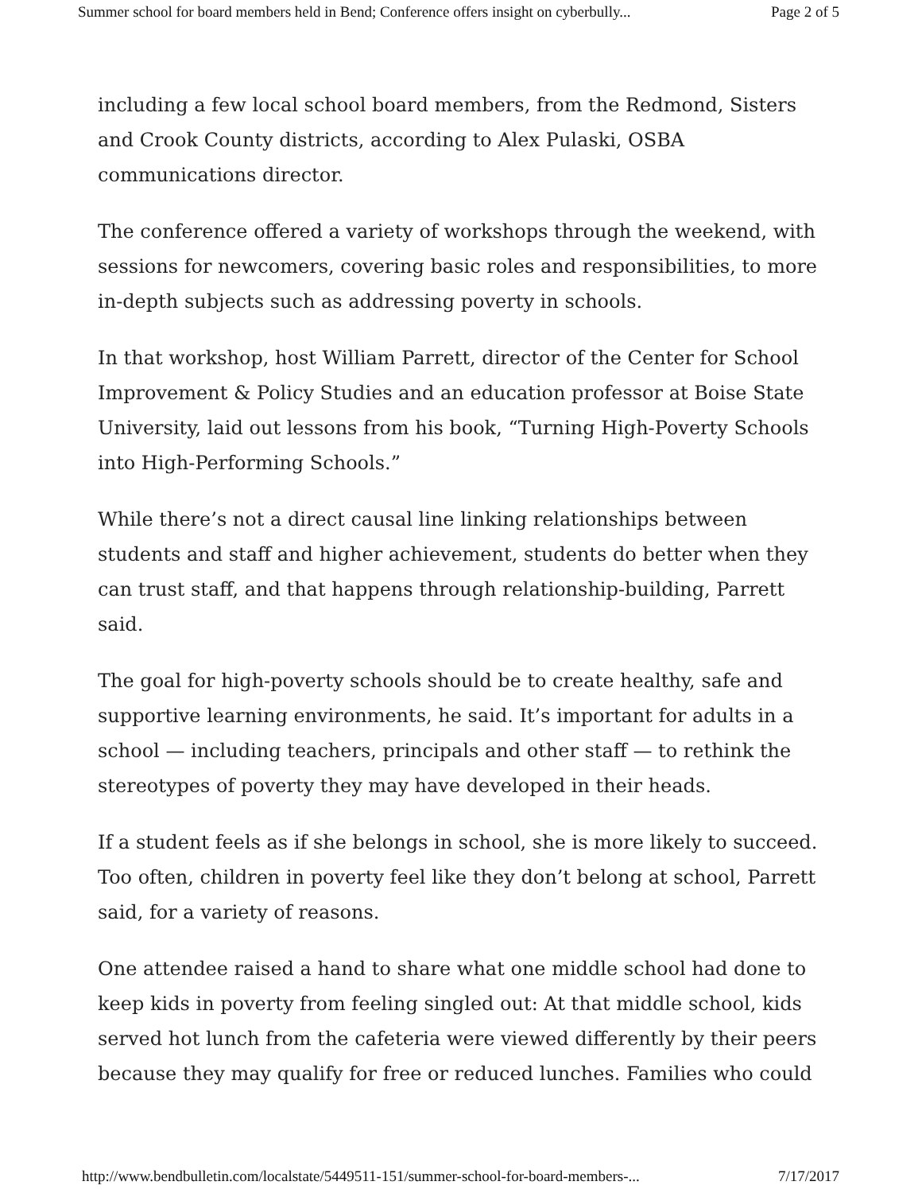Summer school for board members held in Bend; Conference offers insight on cyberbully... Page 2 of 5
including a few local school board members, from the Redmond, Sisters and Crook County districts, according to Alex Pulaski, OSBA communications director.
The conference offered a variety of workshops through the weekend, with sessions for newcomers, covering basic roles and responsibilities, to more in-depth subjects such as addressing poverty in schools.
In that workshop, host William Parrett, director of the Center for School Improvement & Policy Studies and an education professor at Boise State University, laid out lessons from his book, “Turning High-Poverty Schools into High-Performing Schools.”
While there’s not a direct causal line linking relationships between students and staff and higher achievement, students do better when they can trust staff, and that happens through relationship-building, Parrett said.
The goal for high-poverty schools should be to create healthy, safe and supportive learning environments, he said. It’s important for adults in a school — including teachers, principals and other staff — to rethink the stereotypes of poverty they may have developed in their heads.
If a student feels as if she belongs in school, she is more likely to succeed. Too often, children in poverty feel like they don’t belong at school, Parrett said, for a variety of reasons.
One attendee raised a hand to share what one middle school had done to keep kids in poverty from feeling singled out: At that middle school, kids served hot lunch from the cafeteria were viewed differently by their peers because they may qualify for free or reduced lunches. Families who could
http://www.bendbulletin.com/localstate/5449511-151/summer-school-for-board-members-... 7/17/2017